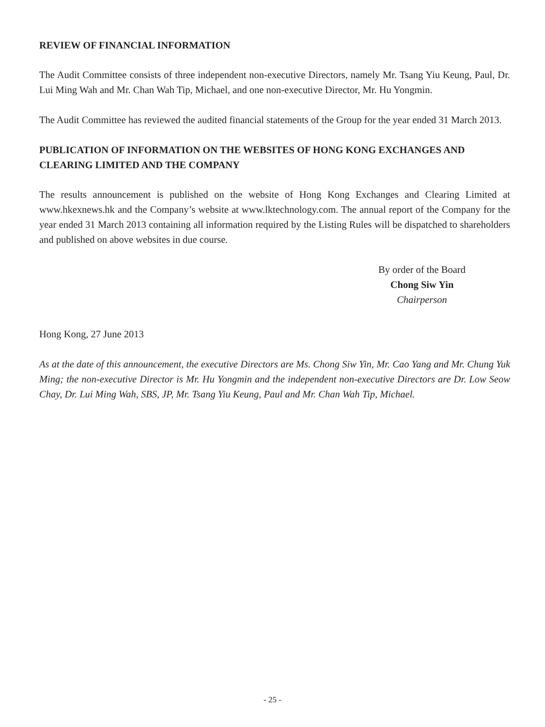REVIEW OF FINANCIAL INFORMATION
The Audit Committee consists of three independent non-executive Directors, namely Mr. Tsang Yiu Keung, Paul, Dr. Lui Ming Wah and Mr. Chan Wah Tip, Michael, and one non-executive Director, Mr. Hu Yongmin.
The Audit Committee has reviewed the audited financial statements of the Group for the year ended 31 March 2013.
PUBLICATION OF INFORMATION ON THE WEBSITES OF HONG KONG EXCHANGES AND CLEARING LIMITED AND THE COMPANY
The results announcement is published on the website of Hong Kong Exchanges and Clearing Limited at www.hkexnews.hk and the Company’s website at www.lktechnology.com. The annual report of the Company for the year ended 31 March 2013 containing all information required by the Listing Rules will be dispatched to shareholders and published on above websites in due course.
By order of the Board
Chong Siw Yin
Chairperson
Hong Kong, 27 June 2013
As at the date of this announcement, the executive Directors are Ms. Chong Siw Yin, Mr. Cao Yang and Mr. Chung Yuk Ming; the non-executive Director is Mr. Hu Yongmin and the independent non-executive Directors are Dr. Low Seow Chay, Dr. Lui Ming Wah, SBS, JP, Mr. Tsang Yiu Keung, Paul and Mr. Chan Wah Tip, Michael.
- 25 -